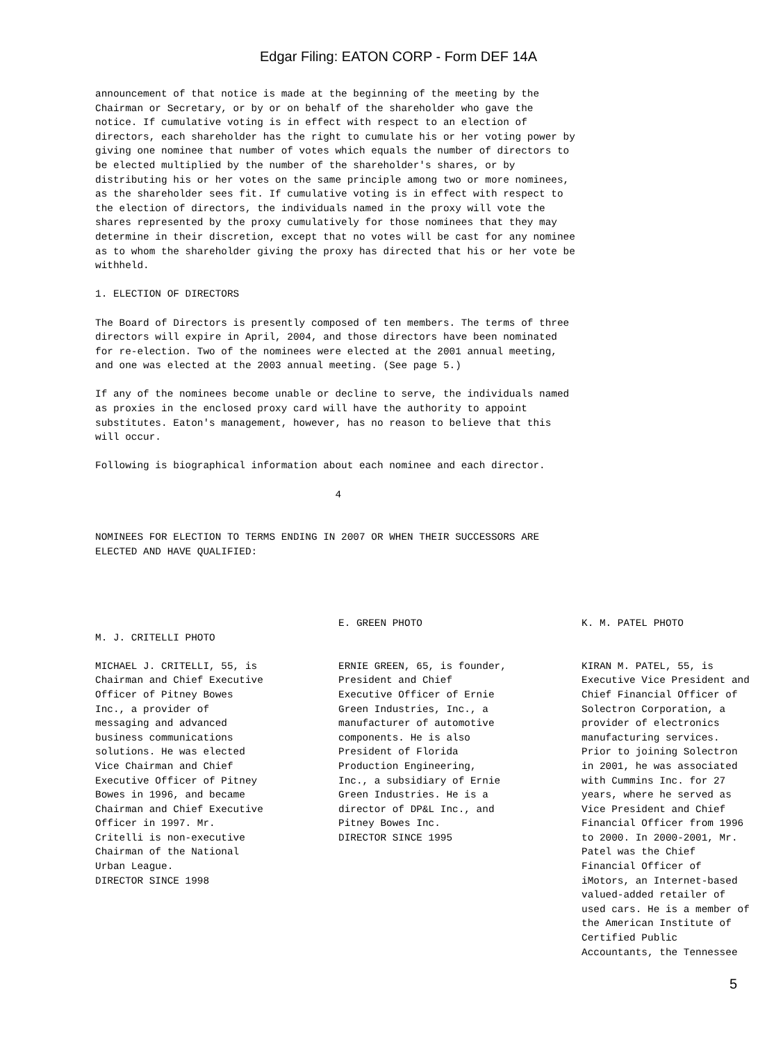Edgar Filing: EATON CORP - Form DEF 14A
announcement of that notice is made at the beginning of the meeting by the
Chairman or Secretary, or by or on behalf of the shareholder who gave the
notice. If cumulative voting is in effect with respect to an election of
directors, each shareholder has the right to cumulate his or her voting power by
giving one nominee that number of votes which equals the number of directors to
be elected multiplied by the number of the shareholder's shares, or by
distributing his or her votes on the same principle among two or more nominees,
as the shareholder sees fit. If cumulative voting is in effect with respect to
the election of directors, the individuals named in the proxy will vote the
shares represented by the proxy cumulatively for those nominees that they may
determine in their discretion, except that no votes will be cast for any nominee
as to whom the shareholder giving the proxy has directed that his or her vote be
withheld.

1. ELECTION OF DIRECTORS

The Board of Directors is presently composed of ten members. The terms of three
directors will expire in April, 2004, and those directors have been nominated
for re-election. Two of the nominees were elected at the 2001 annual meeting,
and one was elected at the 2003 annual meeting. (See page 5.)

If any of the nominees become unable or decline to serve, the individuals named
as proxies in the enclosed proxy card will have the authority to appoint
substitutes. Eaton's management, however, has no reason to believe that this
will occur.

Following is biographical information about each nominee and each director.

                                        4


NOMINEES FOR ELECTION TO TERMS ENDING IN 2007 OR WHEN THEIR SUCCESSORS ARE
ELECTED AND HAVE QUALIFIED:
M. J. CRITELLI PHOTO

MICHAEL J. CRITELLI, 55, is
Chairman and Chief Executive
Officer of Pitney Bowes
Inc., a provider of
messaging and advanced
business communications
solutions. He was elected
Vice Chairman and Chief
Executive Officer of Pitney
Bowes in 1996, and became
Chairman and Chief Executive
Officer in 1997. Mr.
Critelli is non-executive
Chairman of the National
Urban League.
DIRECTOR SINCE 1998
E. GREEN PHOTO


ERNIE GREEN, 65, is founder,
President and Chief
Executive Officer of Ernie
Green Industries, Inc., a
manufacturer of automotive
components. He is also
President of Florida
Production Engineering,
Inc., a subsidiary of Ernie
Green Industries. He is a
director of DP&L Inc., and
Pitney Bowes Inc.
DIRECTOR SINCE 1995
K. M. PATEL PHOTO


KIRAN M. PATEL, 55, is
Executive Vice President and
Chief Financial Officer of
Solectron Corporation, a
provider of electronics
manufacturing services.
Prior to joining Solectron
in 2001, he was associated
with Cummins Inc. for 27
years, where he served as
Vice President and Chief
Financial Officer from 1996
to 2000. In 2000-2001, Mr.
Patel was the Chief
Financial Officer of
iMotors, an Internet-based
valued-added retailer of
used cars. He is a member of
the American Institute of
Certified Public
Accountants, the Tennessee
5